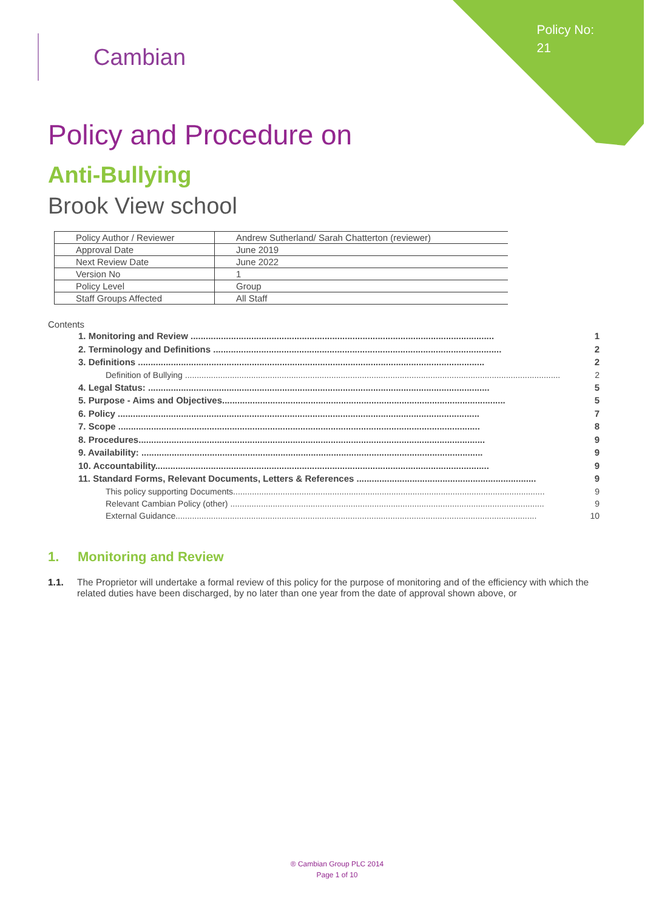Policy No:
21
Cambian
Policy and Procedure on
Anti-Bullying
Brook View school
| Policy Author / Reviewer | Andrew Sutherland/ Sarah Chatterton (reviewer) |
| Approval Date | June 2019 |
| Next Review Date | June 2022 |
| Version No | 1 |
| Policy Level | Group |
| Staff Groups Affected | All Staff |
Contents
1. Monitoring and Review ........................................................................................................................ 1
2. Terminology and Definitions .................................................................................................................. 2
3. Definitions ......................................................................................................................................... 2
Definition of Bullying ............................................................................................................................................................... 2
4. Legal Status: ....................................................................................................................................... 5
5. Purpose - Aims and Objectives................................................................................................................ 5
6. Policy ............................................................................................................................................... 7
7. Scope ............................................................................................................................................... 8
8. Procedures......................................................................................................................................... 9
9. Availability: ....................................................................................................................................... 9
10. Accountability.................................................................................................................................... 9
11. Standard Forms, Relevant Documents, Letters & References ....................................................................... 9
This policy supporting Documents.................................................................................................................................... 9
Relevant Cambian Policy (other) ..................................................................................................................................... 9
External Guidance......................................................................................................................................................... 10
1. Monitoring and Review
1.1. The Proprietor will undertake a formal review of this policy for the purpose of monitoring and of the efficiency with which the related duties have been discharged, by no later than one year from the date of approval shown above, or
® Cambian Group PLC 2014
Page 1 of 10